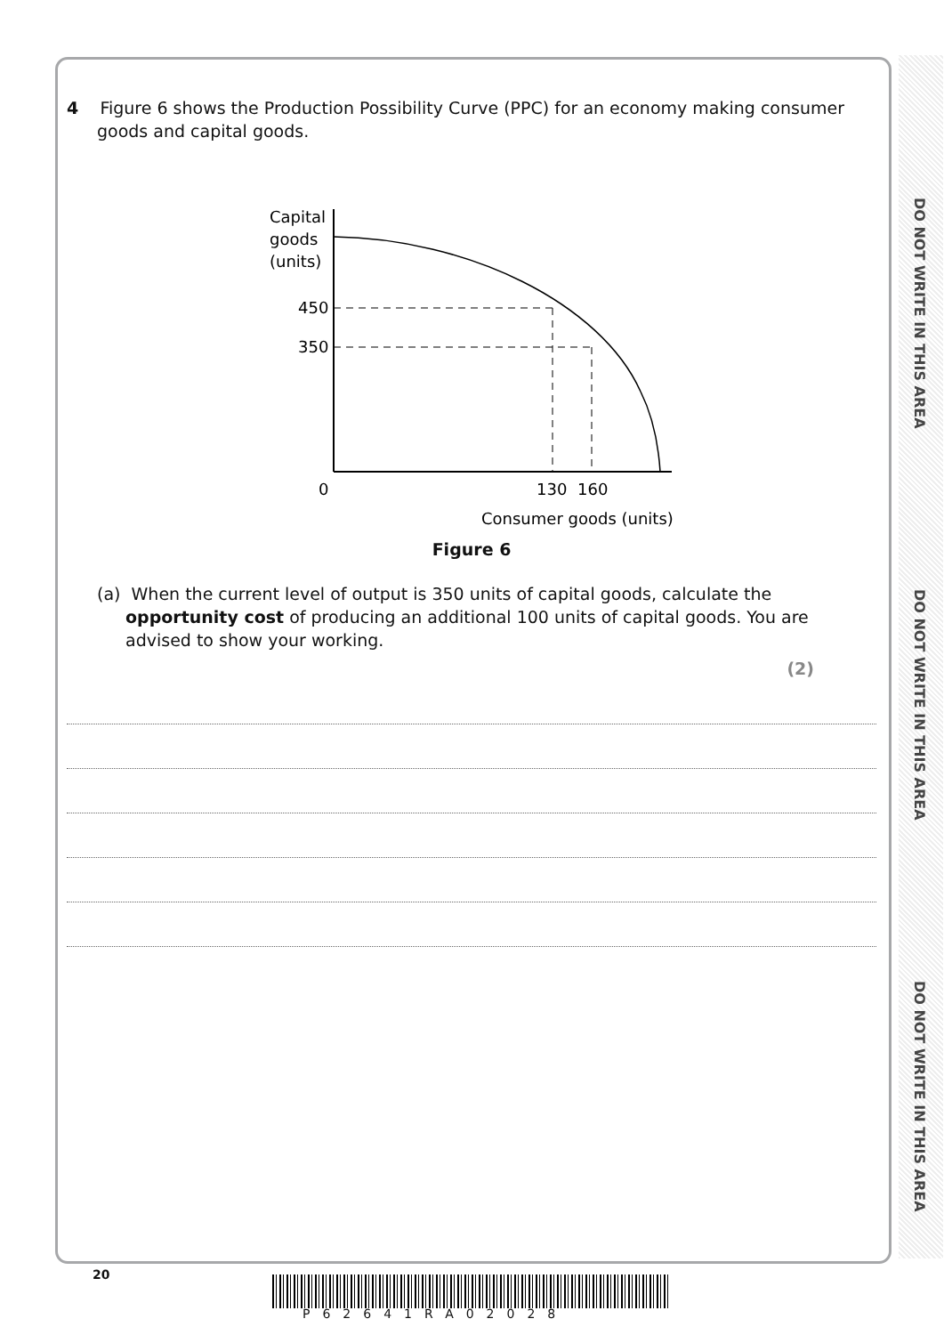DO NOT WRITE IN THIS AREA
DO NOT WRITE IN THIS AREA
DO NOT WRITE IN THIS AREA
4 Figure 6 shows the Production Possibility Curve (PPC) for an economy making consumer goods and capital goods.
Capital
goods
(units)
450
350
0
130
160
Consumer goods (units)
Figure 6
(a) When the current level of output is 350 units of capital goods, calculate the opportunity cost of producing an additional 100 units of capital goods. You are advised to show your working.
(2)
20
P62641RA02028